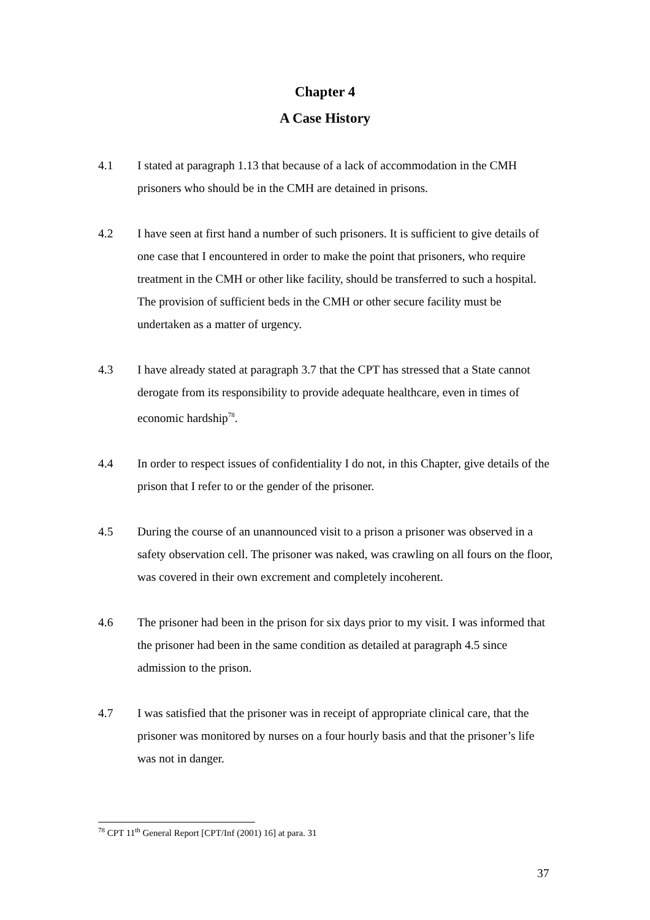Chapter 4
A Case History
4.1 I stated at paragraph 1.13 that because of a lack of accommodation in the CMH prisoners who should be in the CMH are detained in prisons.
4.2 I have seen at first hand a number of such prisoners. It is sufficient to give details of one case that I encountered in order to make the point that prisoners, who require treatment in the CMH or other like facility, should be transferred to such a hospital. The provision of sufficient beds in the CMH or other secure facility must be undertaken as a matter of urgency.
4.3 I have already stated at paragraph 3.7 that the CPT has stressed that a State cannot derogate from its responsibility to provide adequate healthcare, even in times of economic hardship<sup>78</sup>.
4.4 In order to respect issues of confidentiality I do not, in this Chapter, give details of the prison that I refer to or the gender of the prisoner.
4.5 During the course of an unannounced visit to a prison a prisoner was observed in a safety observation cell. The prisoner was naked, was crawling on all fours on the floor, was covered in their own excrement and completely incoherent.
4.6 The prisoner had been in the prison for six days prior to my visit. I was informed that the prisoner had been in the same condition as detailed at paragraph 4.5 since admission to the prison.
4.7 I was satisfied that the prisoner was in receipt of appropriate clinical care, that the prisoner was monitored by nurses on a four hourly basis and that the prisoner’s life was not in danger.
<sup>78</sup> CPT 11<sup>th</sup> General Report [CPT/Inf (2001) 16] at para. 31
37